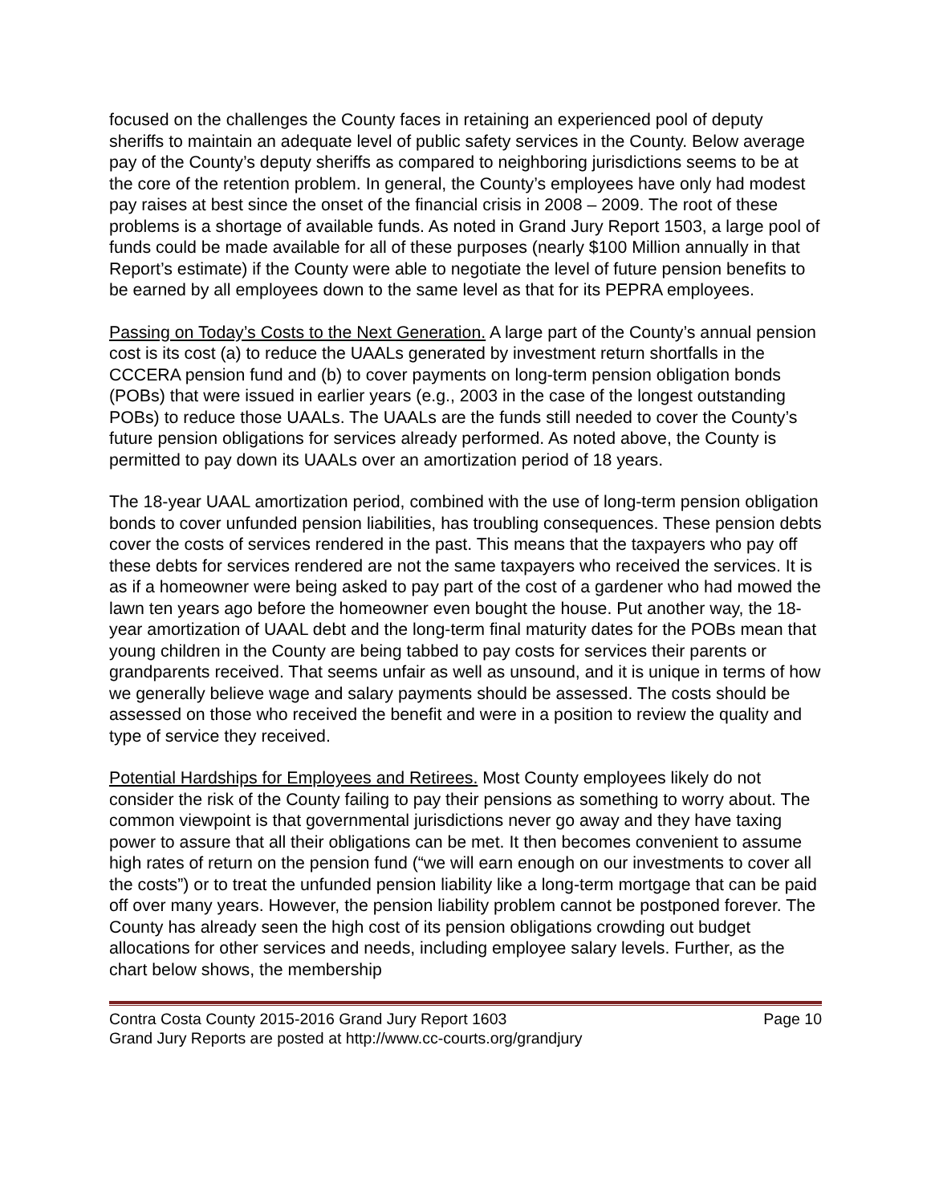focused on the challenges the County faces in retaining an experienced pool of deputy sheriffs to maintain an adequate level of public safety services in the County. Below average pay of the County’s deputy sheriffs as compared to neighboring jurisdictions seems to be at the core of the retention problem. In general, the County’s employees have only had modest pay raises at best since the onset of the financial crisis in 2008 – 2009. The root of these problems is a shortage of available funds. As noted in Grand Jury Report 1503, a large pool of funds could be made available for all of these purposes (nearly $100 Million annually in that Report’s estimate) if the County were able to negotiate the level of future pension benefits to be earned by all employees down to the same level as that for its PEPRA employees.
Passing on Today’s Costs to the Next Generation. A large part of the County’s annual pension cost is its cost (a) to reduce the UAALs generated by investment return shortfalls in the CCCERA pension fund and (b) to cover payments on long-term pension obligation bonds (POBs) that were issued in earlier years (e.g., 2003 in the case of the longest outstanding POBs) to reduce those UAALs. The UAALs are the funds still needed to cover the County’s future pension obligations for services already performed. As noted above, the County is permitted to pay down its UAALs over an amortization period of 18 years.
The 18-year UAAL amortization period, combined with the use of long-term pension obligation bonds to cover unfunded pension liabilities, has troubling consequences. These pension debts cover the costs of services rendered in the past. This means that the taxpayers who pay off these debts for services rendered are not the same taxpayers who received the services. It is as if a homeowner were being asked to pay part of the cost of a gardener who had mowed the lawn ten years ago before the homeowner even bought the house. Put another way, the 18-year amortization of UAAL debt and the long-term final maturity dates for the POBs mean that young children in the County are being tabbed to pay costs for services their parents or grandparents received. That seems unfair as well as unsound, and it is unique in terms of how we generally believe wage and salary payments should be assessed. The costs should be assessed on those who received the benefit and were in a position to review the quality and type of service they received.
Potential Hardships for Employees and Retirees. Most County employees likely do not consider the risk of the County failing to pay their pensions as something to worry about. The common viewpoint is that governmental jurisdictions never go away and they have taxing power to assure that all their obligations can be met. It then becomes convenient to assume high rates of return on the pension fund (“we will earn enough on our investments to cover all the costs”) or to treat the unfunded pension liability like a long-term mortgage that can be paid off over many years. However, the pension liability problem cannot be postponed forever. The County has already seen the high cost of its pension obligations crowding out budget allocations for other services and needs, including employee salary levels. Further, as the chart below shows, the membership
Contra Costa County 2015-2016 Grand Jury Report 1603 Page 10
Grand Jury Reports are posted at http://www.cc-courts.org/grandjury